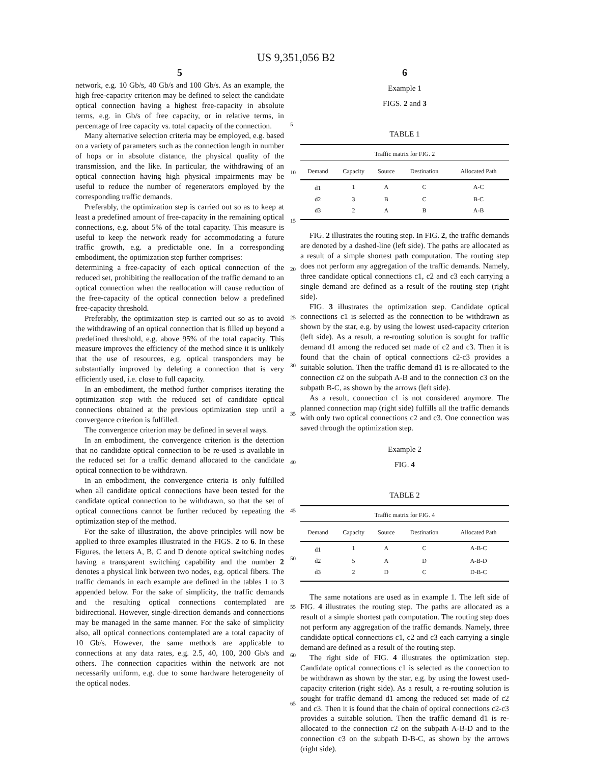US 9,351,056 B2
5
network, e.g. 10 Gb/s, 40 Gb/s and 100 Gb/s. As an example, the high free-capacity criterion may be defined to select the candidate optical connection having a highest free-capacity in absolute terms, e.g. in Gb/s of free capacity, or in relative terms, in percentage of free capacity vs. total capacity of the connection.
Many alternative selection criteria may be employed, e.g. based on a variety of parameters such as the connection length in number of hops or in absolute distance, the physical quality of the transmission, and the like. In particular, the withdrawing of an optical connection having high physical impairments may be useful to reduce the number of regenerators employed by the corresponding traffic demands.
Preferably, the optimization step is carried out so as to keep at least a predefined amount of free-capacity in the remaining optical connections, e.g. about 5% of the total capacity. This measure is useful to keep the network ready for accommodating a future traffic growth, e.g. a predictable one. In a corresponding embodiment, the optimization step further comprises:
determining a free-capacity of each optical connection of the reduced set, prohibiting the reallocation of the traffic demand to an optical connection when the reallocation will cause reduction of the free-capacity of the optical connection below a predefined free-capacity threshold.
Preferably, the optimization step is carried out so as to avoid the withdrawing of an optical connection that is filled up beyond a predefined threshold, e.g. above 95% of the total capacity. This measure improves the efficiency of the method since it is unlikely that the use of resources, e.g. optical transponders may be substantially improved by deleting a connection that is very efficiently used, i.e. close to full capacity.
In an embodiment, the method further comprises iterating the optimization step with the reduced set of candidate optical connections obtained at the previous optimization step until a convergence criterion is fulfilled.
The convergence criterion may be defined in several ways.
In an embodiment, the convergence criterion is the detection that no candidate optical connection to be re-used is available in the reduced set for a traffic demand allocated to the candidate optical connection to be withdrawn.
In an embodiment, the convergence criteria is only fulfilled when all candidate optical connections have been tested for the candidate optical connection to be withdrawn, so that the set of optical connections cannot be further reduced by repeating the optimization step of the method.
For the sake of illustration, the above principles will now be applied to three examples illustrated in the FIGS. 2 to 6. In these Figures, the letters A, B, C and D denote optical switching nodes having a transparent switching capability and the number 2 denotes a physical link between two nodes, e.g. optical fibers. The traffic demands in each example are defined in the tables 1 to 3 appended below. For the sake of simplicity, the traffic demands and the resulting optical connections contemplated are bidirectional. However, single-direction demands and connections may be managed in the same manner. For the sake of simplicity also, all optical connections contemplated are a total capacity of 10 Gb/s. However, the same methods are applicable to connections at any data rates, e.g. 2.5, 40, 100, 200 Gb/s and others. The connection capacities within the network are not necessarily uniform, e.g. due to some hardware heterogeneity of the optical nodes.
6
Example 1
FIGS. 2 and 3
TABLE 1
| Traffic matrix for FIG. 2 | | | | |
| --- | --- | --- | --- | --- |
| Demand | Capacity | Source | Destination | Allocated Path |
| d1 | 1 | A | C | A-C |
| d2 | 3 | B | C | B-C |
| d3 | 2 | A | B | A-B |
FIG. 2 illustrates the routing step. In FIG. 2, the traffic demands are denoted by a dashed-line (left side). The paths are allocated as a result of a simple shortest path computation. The routing step does not perform any aggregation of the traffic demands. Namely, three candidate optical connections c1, c2 and c3 each carrying a single demand are defined as a result of the routing step (right side).
FIG. 3 illustrates the optimization step. Candidate optical connections c1 is selected as the connection to be withdrawn as shown by the star, e.g. by using the lowest used-capacity criterion (left side). As a result, a re-routing solution is sought for traffic demand d1 among the reduced set made of c2 and c3. Then it is found that the chain of optical connections c2-c3 provides a suitable solution. Then the traffic demand d1 is re-allocated to the connection c2 on the subpath A-B and to the connection c3 on the subpath B-C, as shown by the arrows (left side).
As a result, connection c1 is not considered anymore. The planned connection map (right side) fulfills all the traffic demands with only two optical connections c2 and c3. One connection was saved through the optimization step.
Example 2
FIG. 4
TABLE 2
| Traffic matrix for FIG. 4 | | | | |
| --- | --- | --- | --- | --- |
| Demand | Capacity | Source | Destination | Allocated Path |
| d1 | 1 | A | C | A-B-C |
| d2 | 5 | A | D | A-B-D |
| d3 | 2 | D | C | D-B-C |
The same notations are used as in example 1. The left side of FIG. 4 illustrates the routing step. The paths are allocated as a result of a simple shortest path computation. The routing step does not perform any aggregation of the traffic demands. Namely, three candidate optical connections c1, c2 and c3 each carrying a single demand are defined as a result of the routing step.
The right side of FIG. 4 illustrates the optimization step. Candidate optical connections c1 is selected as the connection to be withdrawn as shown by the star, e.g. by using the lowest used-capacity criterion (right side). As a result, a re-routing solution is sought for traffic demand d1 among the reduced set made of c2 and c3. Then it is found that the chain of optical connections c2-c3 provides a suitable solution. Then the traffic demand d1 is re-allocated to the connection c2 on the subpath A-B-D and to the connection c3 on the subpath D-B-C, as shown by the arrows (right side).
5
10
15
20
25
30
35
40
45
50
55
60
65